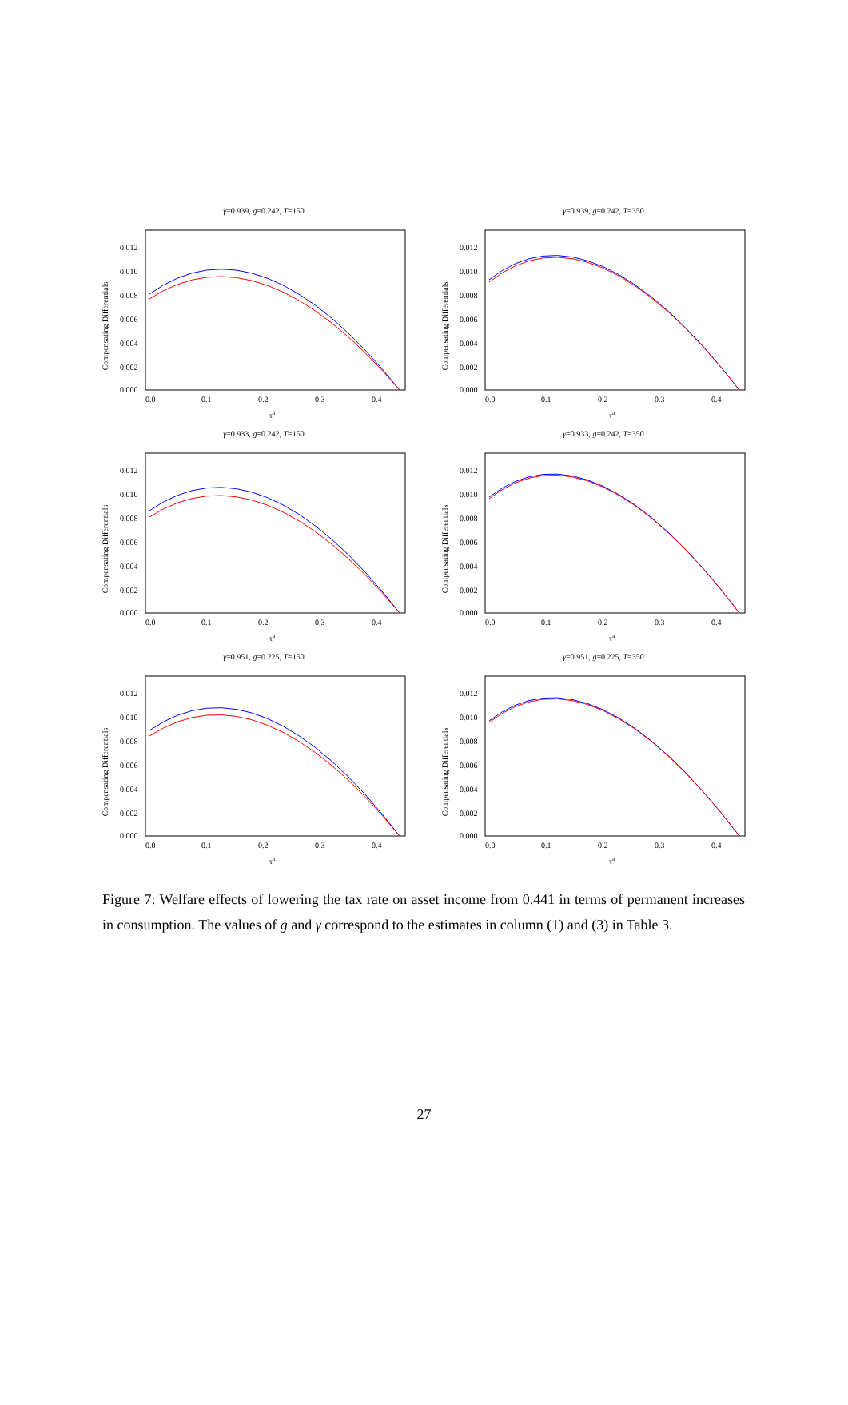γ=0.939, g=0.242, T=150
Compensating Differentials
0.012
0.010
0.008
0.006
0.004
0.002
0.000
0.0
0.1
0.2
0.3
0.4
τa
γ=0.939, g=0.242, T=350
Compensating Differentials
0.012
0.010
0.008
0.006
0.004
0.002
0.000
0.0
0.1
0.2
0.3
0.4
τa
γ=0.933, g=0.242, T=150
Compensating Differentials
0.012
0.010
0.008
0.006
0.004
0.002
0.000
0.0
0.1
0.2
0.3
0.4
τa
γ=0.933, g=0.242, T=350
Compensating Differentials
0.012
0.010
0.008
0.006
0.004
0.002
0.000
0.0
0.1
0.2
0.3
0.4
τa
γ=0.951, g=0.225, T=150
Compensating Differentials
0.012
0.010
0.008
0.006
0.004
0.002
0.000
0.0
0.1
0.2
0.3
0.4
τa
γ=0.951, g=0.225, T=350
Compensating Differentials
0.012
0.010
0.008
0.006
0.004
0.002
0.000
0.0
0.1
0.2
0.3
0.4
τa
Figure 7: Welfare effects of lowering the tax rate on asset income from 0.441 in terms of permanent increases in consumption. The values of g and γ correspond to the estimates in column (1) and (3) in Table 3.
27